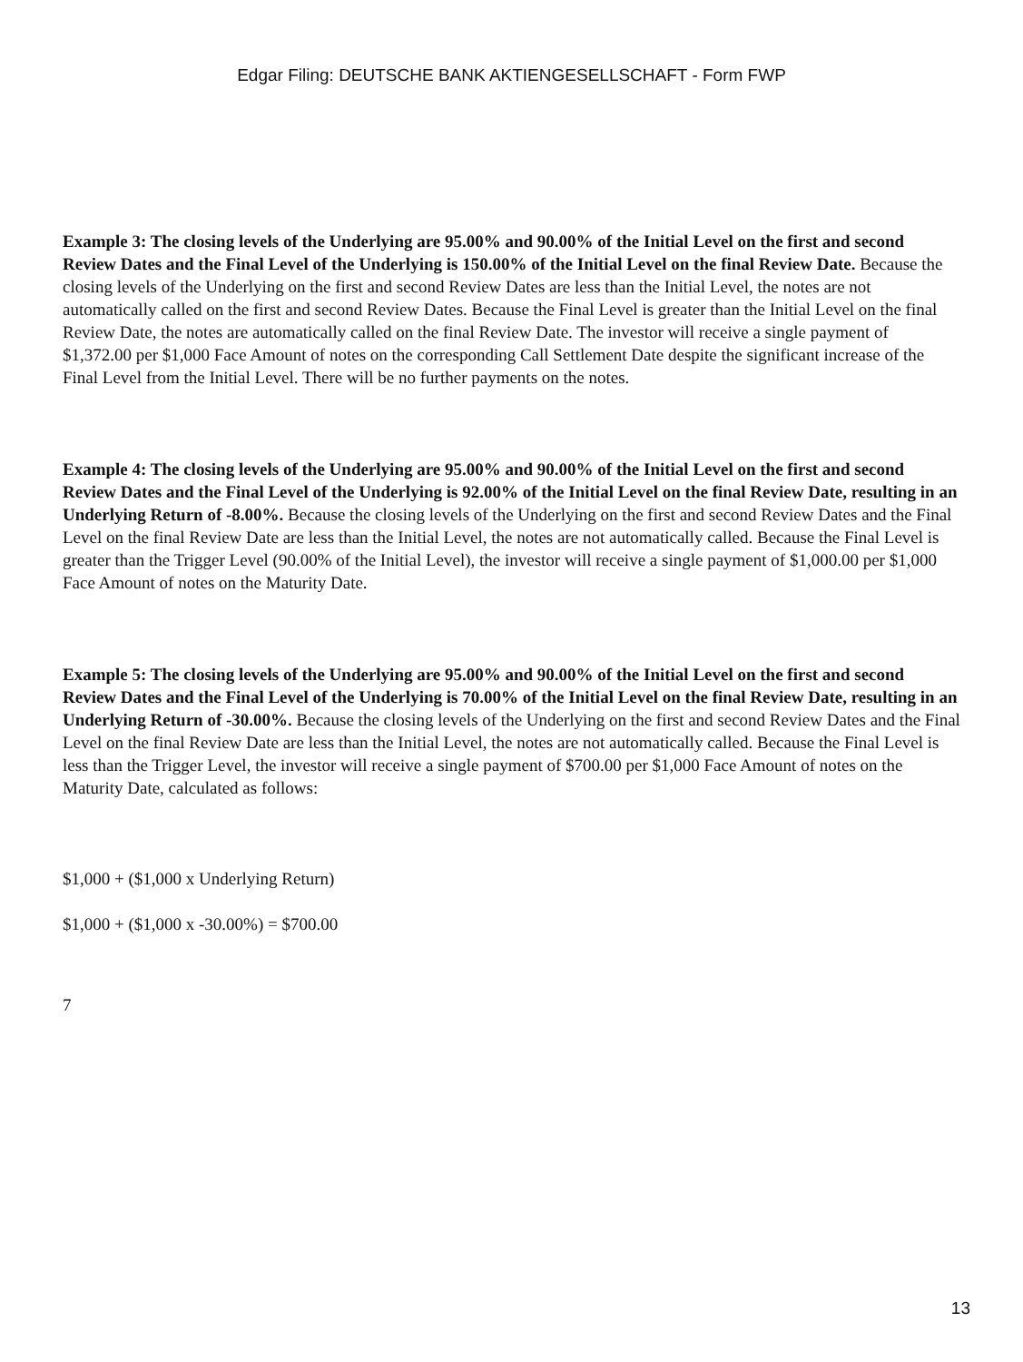Edgar Filing: DEUTSCHE BANK AKTIENGESELLSCHAFT - Form FWP
Example 3: The closing levels of the Underlying are 95.00% and 90.00% of the Initial Level on the first and second Review Dates and the Final Level of the Underlying is 150.00% of the Initial Level on the final Review Date. Because the closing levels of the Underlying on the first and second Review Dates are less than the Initial Level, the notes are not automatically called on the first and second Review Dates. Because the Final Level is greater than the Initial Level on the final Review Date, the notes are automatically called on the final Review Date. The investor will receive a single payment of $1,372.00 per $1,000 Face Amount of notes on the corresponding Call Settlement Date despite the significant increase of the Final Level from the Initial Level. There will be no further payments on the notes.
Example 4: The closing levels of the Underlying are 95.00% and 90.00% of the Initial Level on the first and second Review Dates and the Final Level of the Underlying is 92.00% of the Initial Level on the final Review Date, resulting in an Underlying Return of -8.00%. Because the closing levels of the Underlying on the first and second Review Dates and the Final Level on the final Review Date are less than the Initial Level, the notes are not automatically called. Because the Final Level is greater than the Trigger Level (90.00% of the Initial Level), the investor will receive a single payment of $1,000.00 per $1,000 Face Amount of notes on the Maturity Date.
Example 5: The closing levels of the Underlying are 95.00% and 90.00% of the Initial Level on the first and second Review Dates and the Final Level of the Underlying is 70.00% of the Initial Level on the final Review Date, resulting in an Underlying Return of -30.00%. Because the closing levels of the Underlying on the first and second Review Dates and the Final Level on the final Review Date are less than the Initial Level, the notes are not automatically called. Because the Final Level is less than the Trigger Level, the investor will receive a single payment of $700.00 per $1,000 Face Amount of notes on the Maturity Date, calculated as follows:
$1,000 + ($1,000 x Underlying Return)
$1,000 + ($1,000 x -30.00%) = $700.00
7
13